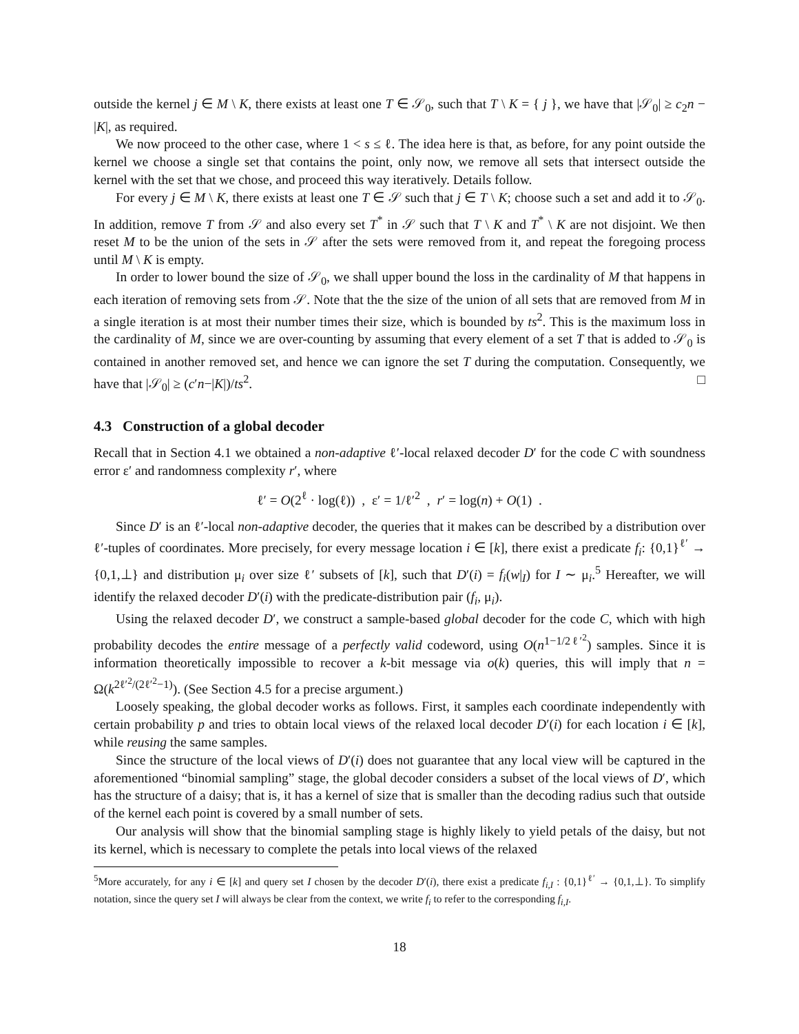outside the kernel j ∈ M \ K, there exists at least one T ∈ 𝒮<sub>0</sub>, such that T \ K = { j }, we have that |𝒮<sub>0</sub>| ≥ c<sub>2</sub>n − |K|, as required.
We now proceed to the other case, where 1 < s ≤ ℓ. The idea here is that, as before, for any point outside the kernel we choose a single set that contains the point, only now, we remove all sets that intersect outside the kernel with the set that we chose, and proceed this way iteratively. Details follow.
For every j ∈ M \ K, there exists at least one T ∈ 𝒮 such that j ∈ T \ K; choose such a set and add it to 𝒮<sub>0</sub>. In addition, remove T from 𝒮 and also every set T<sup>*</sup> in 𝒮 such that T \ K and T<sup>*</sup> \ K are not disjoint. We then reset M to be the union of the sets in 𝒮 after the sets were removed from it, and repeat the foregoing process until M \ K is empty.
In order to lower bound the size of 𝒮<sub>0</sub>, we shall upper bound the loss in the cardinality of M that happens in each iteration of removing sets from 𝒮. Note that the the size of the union of all sets that are removed from M in a single iteration is at most their number times their size, which is bounded by ts<sup>2</sup>. This is the maximum loss in the cardinality of M, since we are over-counting by assuming that every element of a set T that is added to 𝒮<sub>0</sub> is contained in another removed set, and hence we can ignore the set T during the computation. Consequently, we have that |𝒮<sub>0</sub>| ≥ (c′n−|K|)/ts<sup>2</sup>. □
4.3 Construction of a global decoder
Recall that in Section 4.1 we obtained a non-adaptive ℓ′-local relaxed decoder D′ for the code C with soundness error ε′ and randomness complexity r′, where
ℓ′ = O(2<sup>ℓ</sup> · log(ℓ)) , ε′ = 1/ℓ′<sup>2</sup> , r′ = log(n) + O(1) .
Since D′ is an ℓ′-local non-adaptive decoder, the queries that it makes can be described by a distribution over ℓ′-tuples of coordinates. More precisely, for every message location i ∈ [k], there exist a predicate f<sub>i</sub>: {0,1}<sup>ℓ′</sup> → {0,1,⊥} and distribution μ<sub>i</sub> over size ℓ′ subsets of [k], such that D′(i) = f<sub>i</sub>(w|<sub>I</sub>) for I ∼ μ<sub>i</sub>.<sup>5</sup> Hereafter, we will identify the relaxed decoder D′(i) with the predicate-distribution pair (f<sub>i</sub>, μ<sub>i</sub>).
Using the relaxed decoder D′, we construct a sample-based global decoder for the code C, which with high probability decodes the entire message of a perfectly valid codeword, using O(n<sup>1−1/2ℓ′<sup>2</sup></sup>) samples. Since it is information theoretically impossible to recover a k-bit message via o(k) queries, this will imply that n = Ω(k<sup>2ℓ′<sup>2</sup>/(2ℓ′<sup>2</sup>−1)</sup>). (See Section 4.5 for a precise argument.)
Loosely speaking, the global decoder works as follows. First, it samples each coordinate independently with certain probability p and tries to obtain local views of the relaxed local decoder D′(i) for each location i ∈ [k], while reusing the same samples.
Since the structure of the local views of D′(i) does not guarantee that any local view will be captured in the aforementioned “binomial sampling” stage, the global decoder considers a subset of the local views of D′, which has the structure of a daisy; that is, it has a kernel of size that is smaller than the decoding radius such that outside of the kernel each point is covered by a small number of sets.
Our analysis will show that the binomial sampling stage is highly likely to yield petals of the daisy, but not its kernel, which is necessary to complete the petals into local views of the relaxed
<sup>5</sup> More accurately, for any i ∈ [k] and query set I chosen by the decoder D′(i), there exist a predicate f<sub>i,I</sub> : {0,1}<sup>ℓ′</sup> → {0,1,⊥}. To simplify notation, since the query set I will always be clear from the context, we write f<sub>i</sub> to refer to the corresponding f<sub>i,I</sub>.
18